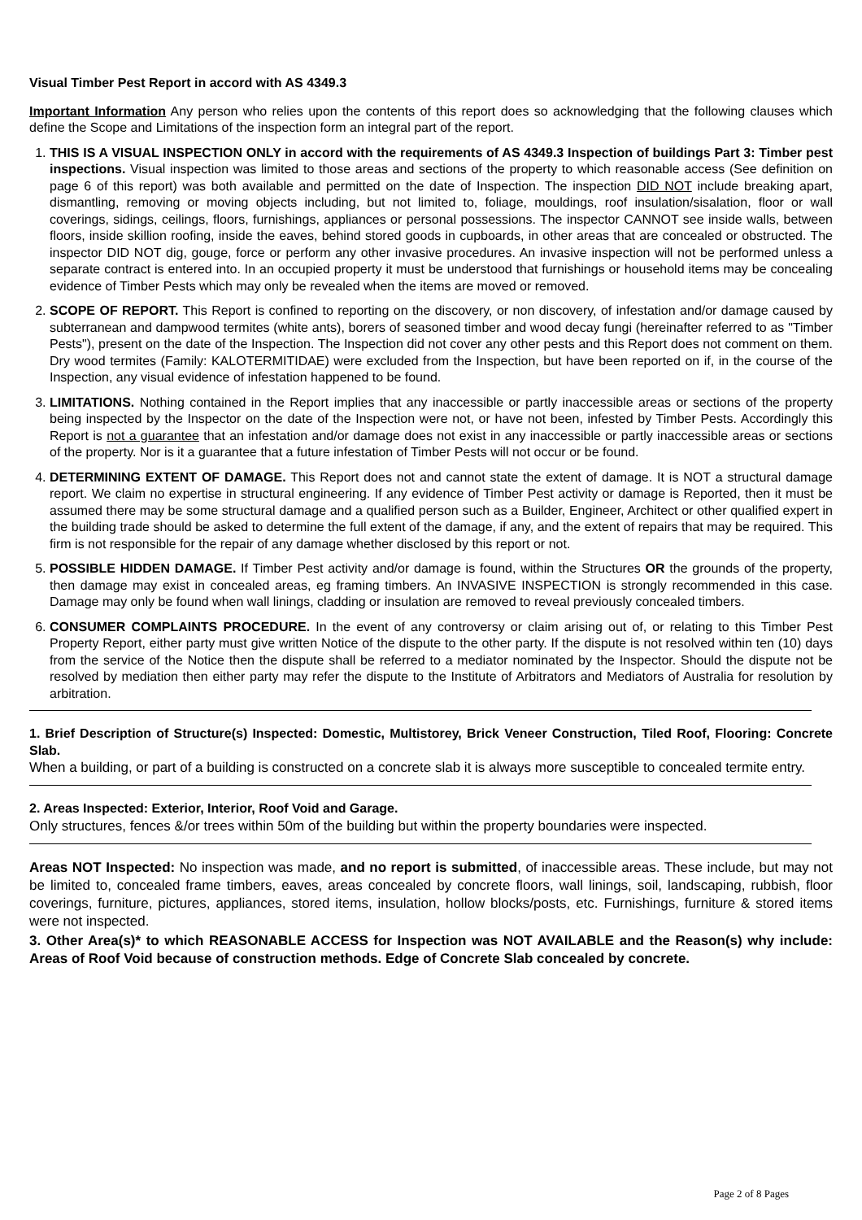Visual Timber Pest Report in accord with AS 4349.3
Important Information Any person who relies upon the contents of this report does so acknowledging that the following clauses which define the Scope and Limitations of the inspection form an integral part of the report.
1. THIS IS A VISUAL INSPECTION ONLY in accord with the requirements of AS 4349.3 Inspection of buildings Part 3: Timber pest inspections. Visual inspection was limited to those areas and sections of the property to which reasonable access (See definition on page 6 of this report) was both available and permitted on the date of Inspection. The inspection DID NOT include breaking apart, dismantling, removing or moving objects including, but not limited to, foliage, mouldings, roof insulation/sisalation, floor or wall coverings, sidings, ceilings, floors, furnishings, appliances or personal possessions. The inspector CANNOT see inside walls, between floors, inside skillion roofing, inside the eaves, behind stored goods in cupboards, in other areas that are concealed or obstructed. The inspector DID NOT dig, gouge, force or perform any other invasive procedures. An invasive inspection will not be performed unless a separate contract is entered into. In an occupied property it must be understood that furnishings or household items may be concealing evidence of Timber Pests which may only be revealed when the items are moved or removed.
2. SCOPE OF REPORT. This Report is confined to reporting on the discovery, or non discovery, of infestation and/or damage caused by subterranean and dampwood termites (white ants), borers of seasoned timber and wood decay fungi (hereinafter referred to as "Timber Pests"), present on the date of the Inspection. The Inspection did not cover any other pests and this Report does not comment on them. Dry wood termites (Family: KALOTERMITIDAE) were excluded from the Inspection, but have been reported on if, in the course of the Inspection, any visual evidence of infestation happened to be found.
3. LIMITATIONS. Nothing contained in the Report implies that any inaccessible or partly inaccessible areas or sections of the property being inspected by the Inspector on the date of the Inspection were not, or have not been, infested by Timber Pests. Accordingly this Report is not a guarantee that an infestation and/or damage does not exist in any inaccessible or partly inaccessible areas or sections of the property. Nor is it a guarantee that a future infestation of Timber Pests will not occur or be found.
4. DETERMINING EXTENT OF DAMAGE. This Report does not and cannot state the extent of damage. It is NOT a structural damage report. We claim no expertise in structural engineering. If any evidence of Timber Pest activity or damage is Reported, then it must be assumed there may be some structural damage and a qualified person such as a Builder, Engineer, Architect or other qualified expert in the building trade should be asked to determine the full extent of the damage, if any, and the extent of repairs that may be required. This firm is not responsible for the repair of any damage whether disclosed by this report or not.
5. POSSIBLE HIDDEN DAMAGE. If Timber Pest activity and/or damage is found, within the Structures OR the grounds of the property, then damage may exist in concealed areas, eg framing timbers. An INVASIVE INSPECTION is strongly recommended in this case. Damage may only be found when wall linings, cladding or insulation are removed to reveal previously concealed timbers.
6. CONSUMER COMPLAINTS PROCEDURE. In the event of any controversy or claim arising out of, or relating to this Timber Pest Property Report, either party must give written Notice of the dispute to the other party. If the dispute is not resolved within ten (10) days from the service of the Notice then the dispute shall be referred to a mediator nominated by the Inspector. Should the dispute not be resolved by mediation then either party may refer the dispute to the Institute of Arbitrators and Mediators of Australia for resolution by arbitration.
1. Brief Description of Structure(s) Inspected: Domestic, Multistorey, Brick Veneer Construction, Tiled Roof, Flooring: Concrete Slab.
When a building, or part of a building is constructed on a concrete slab it is always more susceptible to concealed termite entry.
2. Areas Inspected: Exterior, Interior, Roof Void and Garage.
Only structures, fences &/or trees within 50m of the building but within the property boundaries were inspected.
Areas NOT Inspected: No inspection was made, and no report is submitted, of inaccessible areas. These include, but may not be limited to, concealed frame timbers, eaves, areas concealed by concrete floors, wall linings, soil, landscaping, rubbish, floor coverings, furniture, pictures, appliances, stored items, insulation, hollow blocks/posts, etc. Furnishings, furniture & stored items were not inspected.
3. Other Area(s)* to which REASONABLE ACCESS for Inspection was NOT AVAILABLE and the Reason(s) why include: Areas of Roof Void because of construction methods. Edge of Concrete Slab concealed by concrete.
Page 2 of 8 Pages